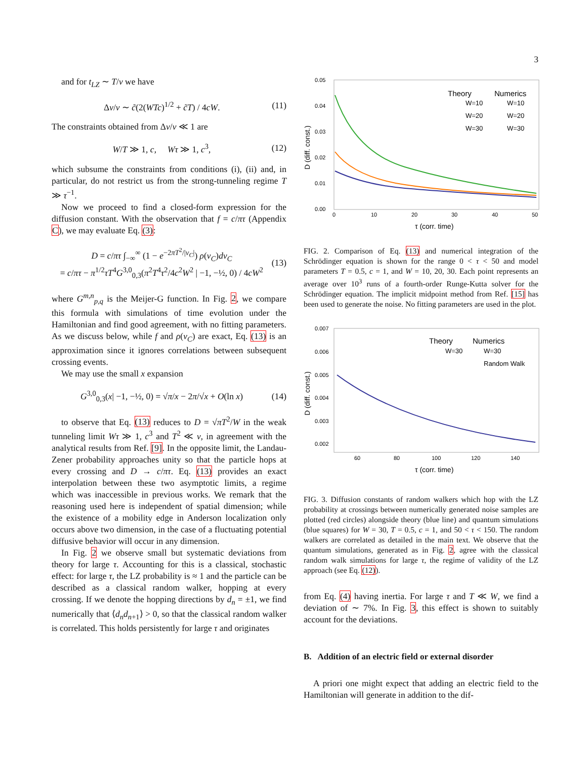3
and for t<sub>LZ</sub> ∼ T/v we have
Δv/v ∼ c̃(2(WTc)<sup>1/2</sup> + c̃T) / 4cW. (11)
The constraints obtained from Δv/v ≪ 1 are
W/T ≫ 1, c, Wτ ≫ 1, c<sup>3</sup>, (12)
which subsume the constraints from conditions (i), (ii) and, in particular, do not restrict us from the strong-tunneling regime T ≫ τ<sup>−1</sup>.
Now we proceed to find a closed-form expression for the diffusion constant. With the observation that f = c/πτ (Appendix C), we may evaluate Eq. (3):
D = c/πτ ∫<sub>−∞</sub><sup>∞</sup> (1 − e<sup>−2πT<sup>2</sup>/|v<sub>C</sub>|</sup>) ρ(v<sub>C</sub>)dv<sub>C</sub>
= c/πτ − π<sup>1/2</sup>τT<sup>4</sup>G<sup>3,0</sup><sub>0,3</sub>(π<sup>2</sup>T<sup>4</sup>τ<sup>2</sup>/4c<sup>2</sup>W<sup>2</sup> | −1, −½, 0) / 4cW<sup>2</sup> (13)
where G<sup>m,n</sup><sub>p,q</sub> is the Meijer-G function. In Fig. 2, we compare this formula with simulations of time evolution under the Hamiltonian and find good agreement, with no fitting parameters. As we discuss below, while f and ρ(v<sub>C</sub>) are exact, Eq. (13) is an approximation since it ignores correlations between subsequent crossing events.
We may use the small x expansion
G<sup>3,0</sup><sub>0,3</sub>(x| −1, −½, 0) = √π/x − 2π/√x + O(ln x) (14)
to observe that Eq. (13) reduces to D = √πT<sup>2</sup>/W in the weak tunneling limit Wτ ≫ 1, c<sup>3</sup> and T<sup>2</sup> ≪ v, in agreement with the analytical results from Ref. [9]. In the opposite limit, the Landau-Zener probability approaches unity so that the particle hops at every crossing and D → c/πτ. Eq. (13) provides an exact interpolation between these two asymptotic limits, a regime which was inaccessible in previous works. We remark that the reasoning used here is independent of spatial dimension; while the existence of a mobility edge in Anderson localization only occurs above two dimension, in the case of a fluctuating potential diffusive behavior will occur in any dimension.
In Fig. 2 we observe small but systematic deviations from theory for large τ. Accounting for this is a classical, stochastic effect: for large τ, the LZ probability is ≈ 1 and the particle can be described as a classical random walker, hopping at every crossing. If we denote the hopping directions by d<sub>n</sub> = ±1, we find numerically that ⟨d<sub>n</sub>d<sub>n+1</sub>⟩ > 0, so that the classical random walker is correlated. This holds persistently for large τ and originates
0.05
0.04
0.03
0.02
0.01
0.00
0
10
20
30
40
50
τ (corr. time)
D (diff. const.)
Theory
Numerics
W=10
W=10
W=20
W=20
W=30
W=30
FIG. 2. Comparison of Eq. (13) and numerical integration of the Schrödinger equation is shown for the range 0 < τ < 50 and model parameters T = 0.5, c = 1, and W = 10, 20, 30. Each point represents an average over 10<sup>3</sup> runs of a fourth-order Runge-Kutta solver for the Schrödinger equation. The implicit midpoint method from Ref. [15] has been used to generate the noise. No fitting parameters are used in the plot.
0.007
0.006
0.005
0.004
0.003
0.002
60
80
100
120
140
τ (corr. time)
D (diff. const.)
Theory
Numerics
W=30
W=30
Random Walk
FIG. 3. Diffusion constants of random walkers which hop with the LZ probability at crossings between numerically generated noise samples are plotted (red circles) alongside theory (blue line) and quantum simulations (blue squares) for W = 30, T = 0.5, c = 1, and 50 < τ < 150. The random walkers are correlated as detailed in the main text. We observe that the quantum simulations, generated as in Fig. 2, agree with the classical random walk simulations for large τ, the regime of validity of the LZ approach (see Eq. (12)).
from Eq. (4) having inertia. For large τ and T ≪ W, we find a deviation of ∼ 7%. In Fig. 3, this effect is shown to suitably account for the deviations.
B. Addition of an electric field or external disorder
A priori one might expect that adding an electric field to the Hamiltonian will generate in addition to the dif-